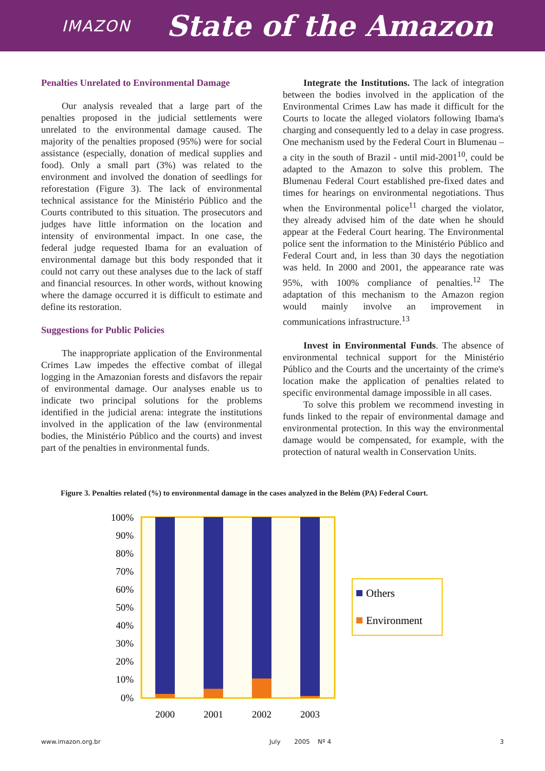IMAZON State of the Amazon
Penalties Unrelated to Environmental Damage
Our analysis revealed that a large part of the penalties proposed in the judicial settlements were unrelated to the environmental damage caused. The majority of the penalties proposed (95%) were for social assistance (especially, donation of medical supplies and food). Only a small part (3%) was related to the environment and involved the donation of seedlings for reforestation (Figure 3). The lack of environmental technical assistance for the Ministério Público and the Courts contributed to this situation. The prosecutors and judges have little information on the location and intensity of environmental impact. In one case, the federal judge requested Ibama for an evaluation of environmental damage but this body responded that it could not carry out these analyses due to the lack of staff and financial resources. In other words, without knowing where the damage occurred it is difficult to estimate and define its restoration.
Suggestions for Public Policies
The inappropriate application of the Environmental Crimes Law impedes the effective combat of illegal logging in the Amazonian forests and disfavors the repair of environmental damage. Our analyses enable us to indicate two principal solutions for the problems identified in the judicial arena: integrate the institutions involved in the application of the law (environmental bodies, the Ministério Público and the courts) and invest part of the penalties in environmental funds.
Integrate the Institutions. The lack of integration between the bodies involved in the application of the Environmental Crimes Law has made it difficult for the Courts to locate the alleged violators following Ibama's charging and consequently led to a delay in case progress. One mechanism used by the Federal Court in Blumenau – a city in the south of Brazil - until mid-2001<sup>10</sup>, could be adapted to the Amazon to solve this problem. The Blumenau Federal Court established pre-fixed dates and times for hearings on environmental negotiations. Thus when the Environmental police<sup>11</sup> charged the violator, they already advised him of the date when he should appear at the Federal Court hearing. The Environmental police sent the information to the Ministério Público and Federal Court and, in less than 30 days the negotiation was held. In 2000 and 2001, the appearance rate was 95%, with 100% compliance of penalties.<sup>12</sup> The adaptation of this mechanism to the Amazon region would mainly involve an improvement in communications infrastructure.<sup>13</sup>
Invest in Environmental Funds. The absence of environmental technical support for the Ministério Público and the Courts and the uncertainty of the crime's location make the application of penalties related to specific environmental damage impossible in all cases.
To solve this problem we recommend investing in funds linked to the repair of environmental damage and environmental protection. In this way the environmental damage would be compensated, for example, with the protection of natural wealth in Conservation Units.
Figure 3. Penalties related (%) to environmental damage in the cases analyzed in the Belém (PA) Federal Court.
100%
90%
80%
70%
60%
50%
40%
30%
20%
10%
0%
2000
2001
2002
2003
Others
Environment
www.imazon.org.br July 2005 Nº 4 3